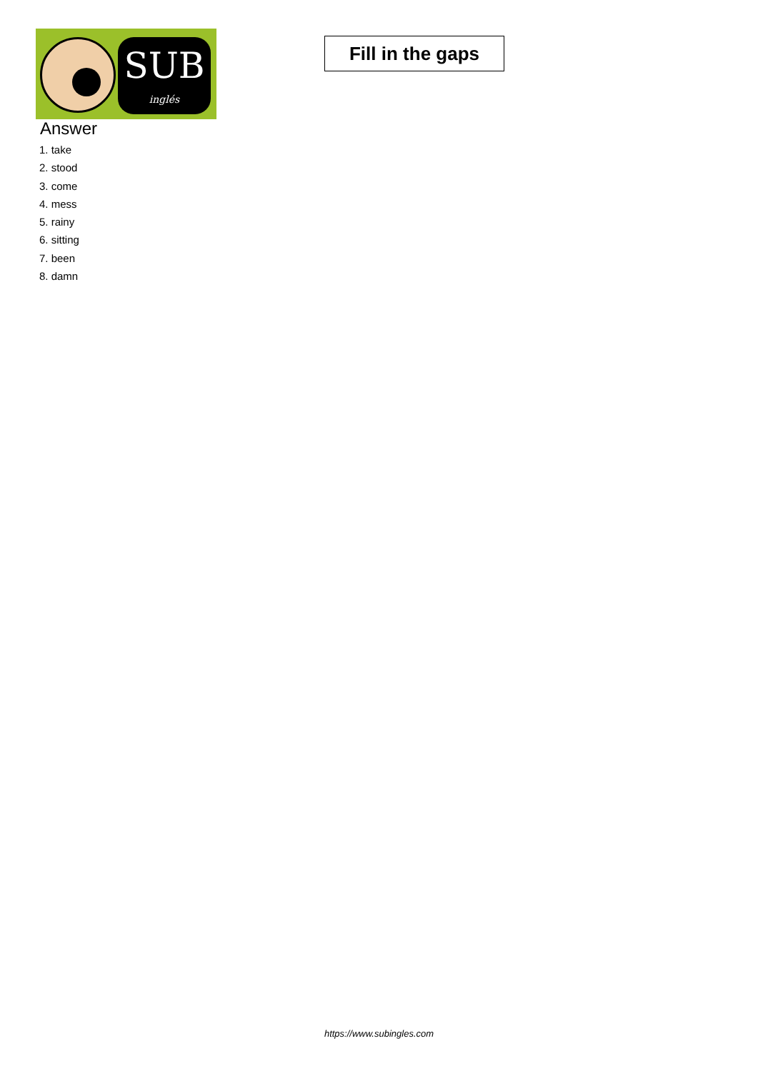SUB
inglés
Fill in the gaps
Answer
1. take
2. stood
3. come
4. mess
5. rainy
6. sitting
7. been
8. damn
https://www.subingles.com